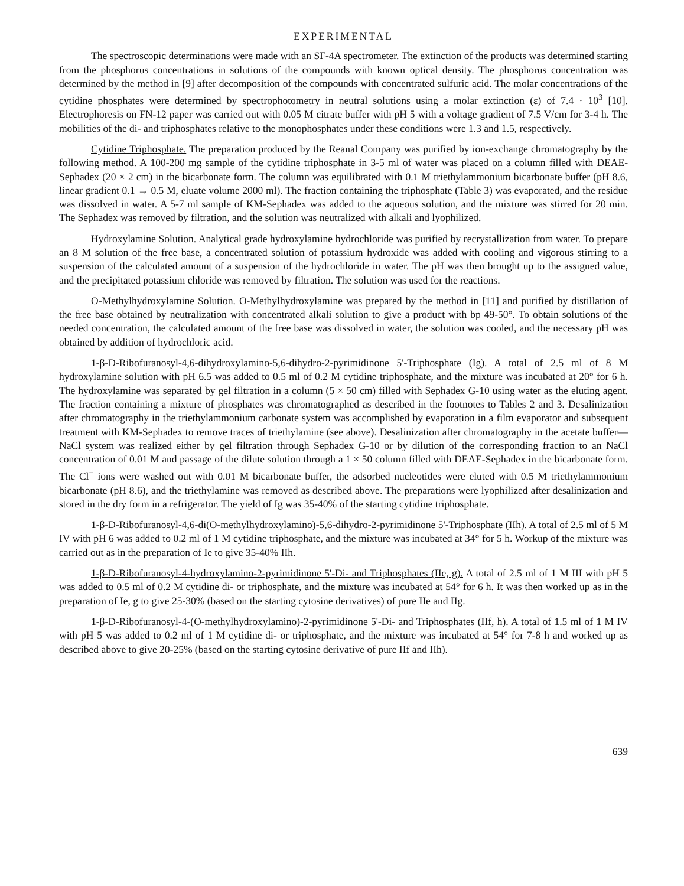EXPERIMENTAL
The spectroscopic determinations were made with an SF-4A spectrometer. The extinction of the products was determined starting from the phosphorus concentrations in solutions of the compounds with known optical density. The phosphorus concentration was determined by the method in [9] after decomposition of the compounds with concentrated sulfuric acid. The molar concentrations of the cytidine phosphates were determined by spectrophotometry in neutral solutions using a molar extinction (ε) of 7.4 · 10<sup>3</sup> [10]. Electrophoresis on FN-12 paper was carried out with 0.05 M citrate buffer with pH 5 with a voltage gradient of 7.5 V/cm for 3-4 h. The mobilities of the di- and triphosphates relative to the monophosphates under these conditions were 1.3 and 1.5, respectively.
Cytidine Triphosphate. The preparation produced by the Reanal Company was purified by ion-exchange chromatography by the following method. A 100-200 mg sample of the cytidine triphosphate in 3-5 ml of water was placed on a column filled with DEAE-Sephadex (20 × 2 cm) in the bicarbonate form. The column was equilibrated with 0.1 M triethylammonium bicarbonate buffer (pH 8.6, linear gradient 0.1 → 0.5 M, eluate volume 2000 ml). The fraction containing the triphosphate (Table 3) was evaporated, and the residue was dissolved in water. A 5-7 ml sample of KM-Sephadex was added to the aqueous solution, and the mixture was stirred for 20 min. The Sephadex was removed by filtration, and the solution was neutralized with alkali and lyophilized.
Hydroxylamine Solution. Analytical grade hydroxylamine hydrochloride was purified by recrystallization from water. To prepare an 8 M solution of the free base, a concentrated solution of potassium hydroxide was added with cooling and vigorous stirring to a suspension of the calculated amount of a suspension of the hydrochloride in water. The pH was then brought up to the assigned value, and the precipitated potassium chloride was removed by filtration. The solution was used for the reactions.
O-Methylhydroxylamine Solution. O-Methylhydroxylamine was prepared by the method in [11] and purified by distillation of the free base obtained by neutralization with concentrated alkali solution to give a product with bp 49-50°. To obtain solutions of the needed concentration, the calculated amount of the free base was dissolved in water, the solution was cooled, and the necessary pH was obtained by addition of hydrochloric acid.
1-β-D-Ribofuranosyl-4,6-dihydroxylamino-5,6-dihydro-2-pyrimidinone 5'-Triphosphate (Ig). A total of 2.5 ml of 8 M hydroxylamine solution with pH 6.5 was added to 0.5 ml of 0.2 M cytidine triphosphate, and the mixture was incubated at 20° for 6 h. The hydroxylamine was separated by gel filtration in a column (5 × 50 cm) filled with Sephadex G-10 using water as the eluting agent. The fraction containing a mixture of phosphates was chromatographed as described in the footnotes to Tables 2 and 3. Desalinization after chromatography in the triethylammonium carbonate system was accomplished by evaporation in a film evaporator and subsequent treatment with KM-Sephadex to remove traces of triethylamine (see above). Desalinization after chromatography in the acetate buffer—NaCl system was realized either by gel filtration through Sephadex G-10 or by dilution of the corresponding fraction to an NaCl concentration of 0.01 M and passage of the dilute solution through a 1 × 50 column filled with DEAE-Sephadex in the bicarbonate form. The Cl<sup>−</sup> ions were washed out with 0.01 M bicarbonate buffer, the adsorbed nucleotides were eluted with 0.5 M triethylammonium bicarbonate (pH 8.6), and the triethylamine was removed as described above. The preparations were lyophilized after desalinization and stored in the dry form in a refrigerator. The yield of Ig was 35-40% of the starting cytidine triphosphate.
1-β-D-Ribofuranosyl-4,6-di(O-methylhydroxylamino)-5,6-dihydro-2-pyrimidinone 5'-Triphosphate (IIh). A total of 2.5 ml of 5 M IV with pH 6 was added to 0.2 ml of 1 M cytidine triphosphate, and the mixture was incubated at 34° for 5 h. Workup of the mixture was carried out as in the preparation of Ie to give 35-40% IIh.
1-β-D-Ribofuranosyl-4-hydroxylamino-2-pyrimidinone 5'-Di- and Triphosphates (IIe, g). A total of 2.5 ml of 1 M III with pH 5 was added to 0.5 ml of 0.2 M cytidine di- or triphosphate, and the mixture was incubated at 54° for 6 h. It was then worked up as in the preparation of Ie, g to give 25-30% (based on the starting cytosine derivatives) of pure IIe and IIg.
1-β-D-Ribofuranosyl-4-(O-methylhydroxylamino)-2-pyrimidinone 5'-Di- and Triphosphates (IIf, h). A total of 1.5 ml of 1 M IV with pH 5 was added to 0.2 ml of 1 M cytidine di- or triphosphate, and the mixture was incubated at 54° for 7-8 h and worked up as described above to give 20-25% (based on the starting cytosine derivative of pure IIf and IIh).
639